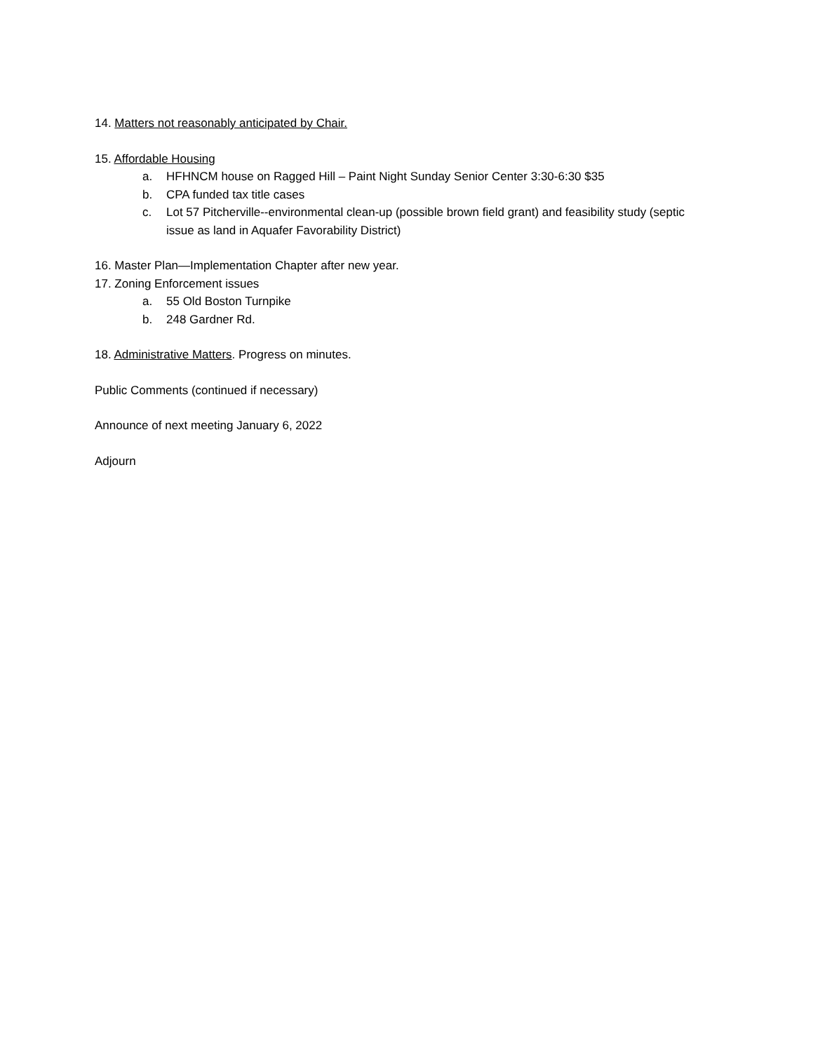14. Matters not reasonably anticipated by Chair.
15. Affordable Housing
a. HFHNCM house on Ragged Hill – Paint Night Sunday Senior Center 3:30-6:30 $35
b. CPA funded tax title cases
c. Lot 57 Pitcherville--environmental clean-up (possible brown field grant) and feasibility study (septic issue as land in Aquafer Favorability District)
16. Master Plan—Implementation Chapter after new year.
17. Zoning Enforcement issues
a. 55 Old Boston Turnpike
b. 248 Gardner Rd.
18. Administrative Matters. Progress on minutes.
Public Comments (continued if necessary)
Announce of next meeting January 6, 2022
Adjourn